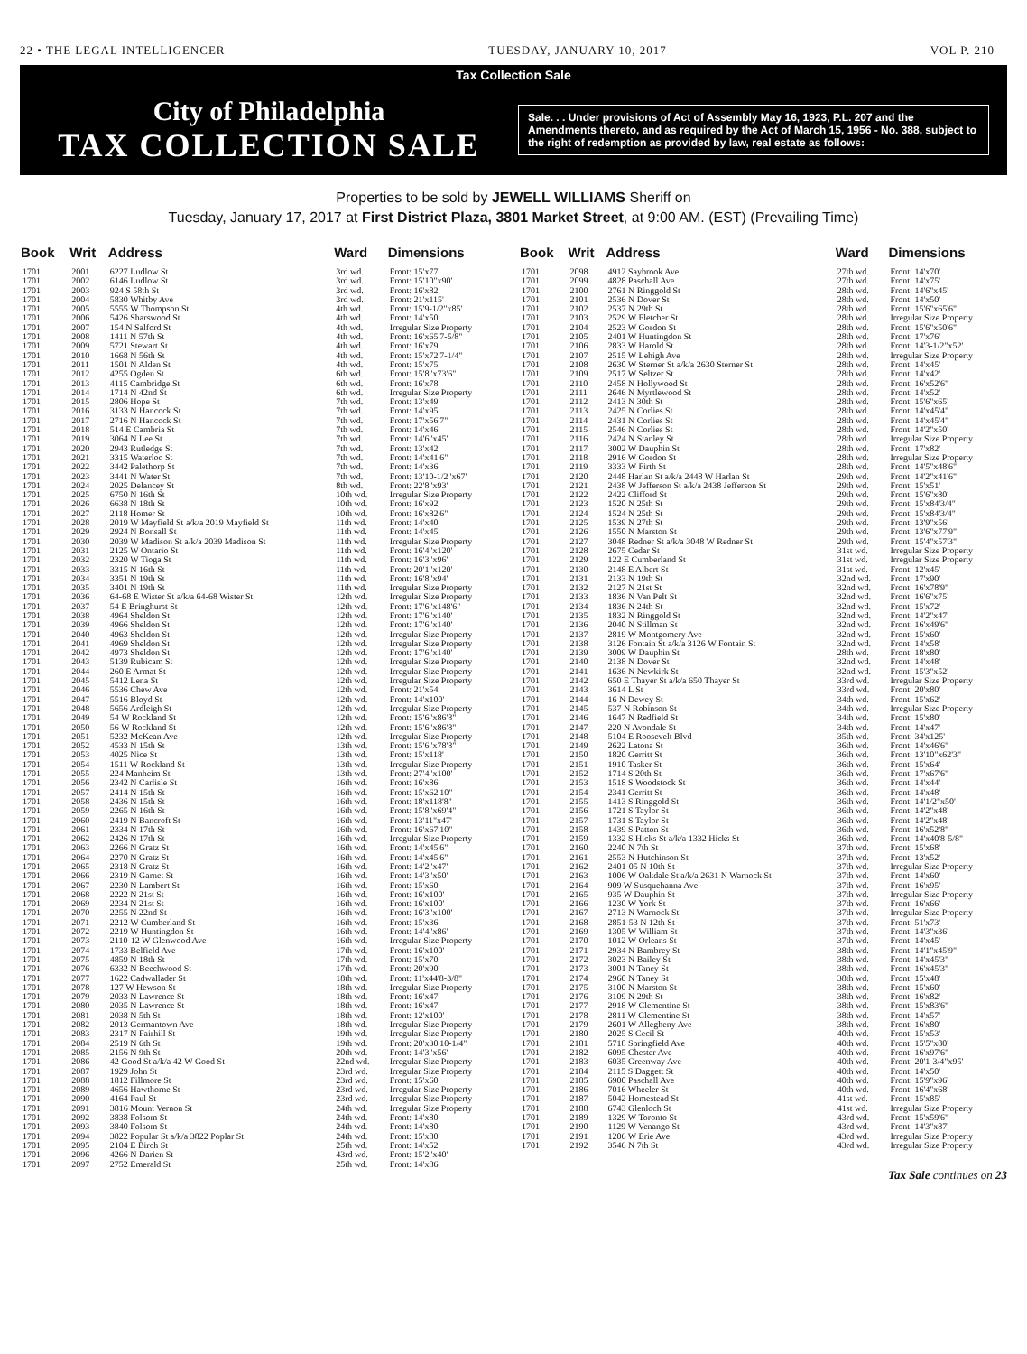22 • THE LEGAL INTELLIGENCER TUESDAY, JANUARY 10, 2017 VOL P. 210
Tax Collection Sale
City of Philadelphia
TAX COLLECTION SALE
Sale. . . Under provisions of Act of Assembly May 16, 1923, P.L. 207 and the Amendments thereto, and as required by the Act of March 15, 1956 - No. 388, subject to the right of redemption as provided by law, real estate as follows:
Properties to be sold by JEWELL WILLIAMS Sheriff on
Tuesday, January 17, 2017 at First District Plaza, 3801 Market Street, at 9:00 AM. (EST) (Prevailing Time)
| Book | Writ | Address | Ward | Dimensions |
| --- | --- | --- | --- | --- |
| 1701 | 2001 | 6227 Ludlow St | 3rd wd. | Front: 15'x77' |
| 1701 | 2002 | 6146 Ludlow St | 3rd wd. | Front: 15'10"x90' |
| 1701 | 2003 | 924 S 58th St | 3rd wd. | Front: 16'x82' |
| 1701 | 2004 | 5830 Whitby Ave | 3rd wd. | Front: 21'x115' |
| 1701 | 2005 | 5555 W Thompson St | 4th wd. | Front: 15'9-1/2"x85' |
| 1701 | 2006 | 5426 Sharswood St | 4th wd. | Front: 14'x50' |
| 1701 | 2007 | 154 N Salford St | 4th wd. | Irregular Size Property |
| 1701 | 2008 | 1411 N 57th St | 4th wd. | Front: 16'x65'7-5/8" |
| 1701 | 2009 | 5721 Stewart St | 4th wd. | Front: 16'x79' |
| 1701 | 2010 | 1668 N 56th St | 4th wd. | Front: 15'x72'7-1/4" |
| 1701 | 2011 | 1501 N Alden St | 4th wd. | Front: 15'x75' |
| 1701 | 2012 | 4255 Ogden St | 6th wd. | Front: 15'8"x73'6" |
| 1701 | 2013 | 4115 Cambridge St | 6th wd. | Front: 16'x78' |
| 1701 | 2014 | 1714 N 42nd St | 6th wd. | Irregular Size Property |
| 1701 | 2015 | 2806 Hope St | 7th wd. | Front: 13'x49' |
| 1701 | 2016 | 3133 N Hancock St | 7th wd. | Front: 14'x95' |
| 1701 | 2017 | 2716 N Hancock St | 7th wd. | Front: 17'x56'7" |
| 1701 | 2018 | 514 E Cambria St | 7th wd. | Front: 14'x46' |
| 1701 | 2019 | 3064 N Lee St | 7th wd. | Front: 14'6"x45' |
| 1701 | 2020 | 2943 Rutledge St | 7th wd. | Front: 13'x42' |
| 1701 | 2021 | 3315 Waterloo St | 7th wd. | Front: 14'x41'6" |
| 1701 | 2022 | 3442 Palethorp St | 7th wd. | Front: 14'x36' |
| 1701 | 2023 | 3441 N Water St | 7th wd. | Front: 13'10-1/2"x67' |
| 1701 | 2024 | 2025 Delancey St | 8th wd. | Front: 22'8"x93' |
| 1701 | 2025 | 6750 N 16th St | 10th wd. | Irregular Size Property |
| 1701 | 2026 | 6638 N 18th St | 10th wd. | Front: 16'x92' |
| 1701 | 2027 | 2118 Homer St | 10th wd. | Front: 16'x82'6" |
| 1701 | 2028 | 2019 W Mayfield St a/k/a 2019 Mayfield St | 11th wd. | Front: 14'x40' |
| 1701 | 2029 | 2924 N Bonsall St | 11th wd. | Front: 14'x45' |
| 1701 | 2030 | 2039 W Madison St a/k/a 2039 Madison St | 11th wd. | Irregular Size Property |
| 1701 | 2031 | 2125 W Ontario St | 11th wd. | Front: 16'4"x120' |
| 1701 | 2032 | 2320 W Tioga St | 11th wd. | Front: 16'3"x96' |
| 1701 | 2033 | 3315 N 16th St | 11th wd. | Front: 20'1"x120' |
| 1701 | 2034 | 3351 N 19th St | 11th wd. | Front: 16'8"x94' |
| 1701 | 2035 | 3401 N 19th St | 11th wd. | Irregular Size Property |
| 1701 | 2036 | 64-68 E Wister St a/k/a 64-68 Wister St | 12th wd. | Irregular Size Property |
| 1701 | 2037 | 54 E Bringhurst St | 12th wd. | Front: 17'6"x148'6" |
| 1701 | 2038 | 4964 Sheldon St | 12th wd. | Front: 17'6"x140' |
| 1701 | 2039 | 4966 Sheldon St | 12th wd. | Front: 17'6"x140' |
| 1701 | 2040 | 4963 Sheldon St | 12th wd. | Irregular Size Property |
| 1701 | 2041 | 4969 Sheldon St | 12th wd. | Irregular Size Property |
| 1701 | 2042 | 4973 Sheldon St | 12th wd. | Front: 17'6"x140' |
| 1701 | 2043 | 5139 Rubicam St | 12th wd. | Irregular Size Property |
| 1701 | 2044 | 260 E Armat St | 12th wd. | Irregular Size Property |
| 1701 | 2045 | 5412 Lena St | 12th wd. | Irregular Size Property |
| 1701 | 2046 | 5536 Chew Ave | 12th wd. | Front: 21'x54' |
| 1701 | 2047 | 5516 Bloyd St | 12th wd. | Front: 14'x100' |
| 1701 | 2048 | 5656 Ardleigh St | 12th wd. | Irregular Size Property |
| 1701 | 2049 | 54 W Rockland St | 12th wd. | Front: 15'6"x86'8" |
| 1701 | 2050 | 56 W Rockland St | 12th wd. | Front: 15'6"x86'8" |
| 1701 | 2051 | 5232 McKean Ave | 12th wd. | Irregular Size Property |
| 1701 | 2052 | 4533 N 15th St | 13th wd. | Front: 15'6"x78'8" |
| 1701 | 2053 | 4025 Nice St | 13th wd. | Front: 15'x118' |
| 1701 | 2054 | 1511 W Rockland St | 13th wd. | Irregular Size Property |
| 1701 | 2055 | 224 Manheim St | 13th wd. | Front: 27'4"x100' |
| 1701 | 2056 | 2342 N Carlisle St | 16th wd. | Front: 16'x86' |
| 1701 | 2057 | 2414 N 15th St | 16th wd. | Front: 15'x62'10" |
| 1701 | 2058 | 2436 N 15th St | 16th wd. | Front: 18'x118'8" |
| 1701 | 2059 | 2265 N 16th St | 16th wd. | Front: 15'8"x69'4" |
| 1701 | 2060 | 2419 N Bancroft St | 16th wd. | Front: 13'11"x47' |
| 1701 | 2061 | 2334 N 17th St | 16th wd. | Front: 16'x67'10" |
| 1701 | 2062 | 2426 N 17th St | 16th wd. | Irregular Size Property |
| 1701 | 2063 | 2266 N Gratz St | 16th wd. | Front: 14'x45'6" |
| 1701 | 2064 | 2270 N Gratz St | 16th wd. | Front: 14'x45'6" |
| 1701 | 2065 | 2318 N Gratz St | 16th wd. | Front: 14'2"x47' |
| 1701 | 2066 | 2319 N Garnet St | 16th wd. | Front: 14'3"x50' |
| 1701 | 2067 | 2230 N Lambert St | 16th wd. | Front: 15'x60' |
| 1701 | 2068 | 2222 N 21st St | 16th wd. | Front: 16'x100' |
| 1701 | 2069 | 2234 N 21st St | 16th wd. | Front: 16'x100' |
| 1701 | 2070 | 2255 N 22nd St | 16th wd. | Front: 16'3"x100' |
| 1701 | 2071 | 2212 W Cumberland St | 16th wd. | Front: 15'x36' |
| 1701 | 2072 | 2219 W Huntingdon St | 16th wd. | Front: 14'4"x86' |
| 1701 | 2073 | 2110-12 W Glenwood Ave | 16th wd. | Irregular Size Property |
| 1701 | 2074 | 1733 Belfield Ave | 17th wd. | Front: 16'x100' |
| 1701 | 2075 | 4859 N 18th St | 17th wd. | Front: 15'x70' |
| 1701 | 2076 | 6332 N Beechwood St | 17th wd. | Front: 20'x90' |
| 1701 | 2077 | 1622 Cadwallader St | 18th wd. | Front: 11'x44'8-3/8" |
| 1701 | 2078 | 127 W Hewson St | 18th wd. | Irregular Size Property |
| 1701 | 2079 | 2033 N Lawrence St | 18th wd. | Front: 16'x47' |
| 1701 | 2080 | 2035 N Lawrence St | 18th wd. | Front: 16'x47' |
| 1701 | 2081 | 2038 N 5th St | 18th wd. | Front: 12'x100' |
| 1701 | 2082 | 2013 Germantown Ave | 18th wd. | Irregular Size Property |
| 1701 | 2083 | 2317 N Fairhill St | 19th wd. | Irregular Size Property |
| 1701 | 2084 | 2519 N 6th St | 19th wd. | Front: 20'x30'10-1/4" |
| 1701 | 2085 | 2156 N 9th St | 20th wd. | Front: 14'3"x56' |
| 1701 | 2086 | 42 Good St a/k/a 42 W Good St | 22nd wd. | Irregular Size Property |
| 1701 | 2087 | 1929 John St | 23rd wd. | Irregular Size Property |
| 1701 | 2088 | 1812 Fillmore St | 23rd wd. | Front: 15'x60' |
| 1701 | 2089 | 4656 Hawthorne St | 23rd wd. | Irregular Size Property |
| 1701 | 2090 | 4164 Paul St | 23rd wd. | Irregular Size Property |
| 1701 | 2091 | 3816 Mount Vernon St | 24th wd. | Irregular Size Property |
| 1701 | 2092 | 3838 Folsom St | 24th wd. | Front: 14'x80' |
| 1701 | 2093 | 3840 Folsom St | 24th wd. | Front: 14'x80' |
| 1701 | 2094 | 3822 Popular St a/k/a 3822 Poplar St | 24th wd. | Front: 15'x80' |
| 1701 | 2095 | 2104 E Birch St | 25th wd. | Front: 14'x52' |
| 1701 | 2096 | 4266 N Darien St | 43rd wd. | Front: 15'2"x40' |
| 1701 | 2097 | 2752 Emerald St | 25th wd. | Front: 14'x86' |
| Book | Writ | Address | Ward | Dimensions |
| --- | --- | --- | --- | --- |
| 1701 | 2098 | 4912 Saybrook Ave | 27th wd. | Front: 14'x70' |
| 1701 | 2099 | 4828 Paschall Ave | 27th wd. | Front: 14'x75' |
| 1701 | 2100 | 2761 N Ringgold St | 28th wd. | Front: 14'6"x45' |
| 1701 | 2101 | 2536 N Dover St | 28th wd. | Front: 14'x50' |
| 1701 | 2102 | 2537 N 29th St | 28th wd. | Front: 15'6"x65'6" |
| 1701 | 2103 | 2529 W Fletcher St | 28th wd. | Irregular Size Property |
| 1701 | 2104 | 2523 W Gordon St | 28th wd. | Front: 15'6"x50'6" |
| 1701 | 2105 | 2401 W Huntingdon St | 28th wd. | Front: 17'x76' |
| 1701 | 2106 | 2833 W Harold St | 28th wd. | Front: 14'3-1/2"x52' |
| 1701 | 2107 | 2515 W Lehigh Ave | 28th wd. | Irregular Size Property |
| 1701 | 2108 | 2630 W Sterner St a/k/a 2630 Sterner St | 28th wd. | Front: 14'x45' |
| 1701 | 2109 | 2517 W Seltzer St | 28th wd. | Front: 14'x42' |
| 1701 | 2110 | 2458 N Hollywood St | 28th wd. | Front: 16'x52'6" |
| 1701 | 2111 | 2646 N Myrtlewood St | 28th wd. | Front: 14'x52' |
| 1701 | 2112 | 2413 N 30th St | 28th wd. | Front: 15'6"x65' |
| 1701 | 2113 | 2425 N Corlies St | 28th wd. | Front: 14'x45'4" |
| 1701 | 2114 | 2431 N Corlies St | 28th wd. | Front: 14'x45'4" |
| 1701 | 2115 | 2546 N Corlies St | 28th wd. | Front: 14'2"x50' |
| 1701 | 2116 | 2424 N Stanley St | 28th wd. | Irregular Size Property |
| 1701 | 2117 | 3002 W Dauphin St | 28th wd. | Front: 17'x82' |
| 1701 | 2118 | 2916 W Gordon St | 28th wd. | Irregular Size Property |
| 1701 | 2119 | 3333 W Firth St | 28th wd. | Front: 14'5"x48'6" |
| 1701 | 2120 | 2448 Harlan St a/k/a 2448 W Harlan St | 29th wd. | Front: 14'2"x41'6" |
| 1701 | 2121 | 2438 W Jefferson St a/k/a 2438 Jefferson St | 29th wd. | Front: 15'x51' |
| 1701 | 2122 | 2422 Clifford St | 29th wd. | Front: 15'6"x80' |
| 1701 | 2123 | 1520 N 25th St | 29th wd. | Front: 15'x84'3/4" |
| 1701 | 2124 | 1524 N 25th St | 29th wd. | Front: 15'x84'3/4" |
| 1701 | 2125 | 1539 N 27th St | 29th wd. | Front: 13'9"x56' |
| 1701 | 2126 | 1550 N Marston St | 29th wd. | Front: 13'6"x77'9" |
| 1701 | 2127 | 3048 Redner St a/k/a 3048 W Redner St | 29th wd. | Front: 15'4"x57'3" |
| 1701 | 2128 | 2675 Cedar St | 31st wd. | Irregular Size Property |
| 1701 | 2129 | 122 E Cumberland St | 31st wd. | Irregular Size Property |
| 1701 | 2130 | 2148 E Albert St | 31st wd. | Front: 12'x45' |
| 1701 | 2131 | 2133 N 19th St | 32nd wd. | Front: 17'x90' |
| 1701 | 2132 | 2127 N 21st St | 32nd wd. | Front: 16'x78'9" |
| 1701 | 2133 | 1836 N Van Pelt St | 32nd wd. | Front: 16'6"x75' |
| 1701 | 2134 | 1836 N 24th St | 32nd wd. | Front: 15'x72' |
| 1701 | 2135 | 1832 N Ringgold St | 32nd wd. | Front: 14'2"x47' |
| 1701 | 2136 | 2040 N Stillman St | 32nd wd. | Front: 16'x49'6" |
| 1701 | 2137 | 2819 W Montgomery Ave | 32nd wd. | Front: 15'x60' |
| 1701 | 2138 | 3126 Fontain St a/k/a 3126 W Fontain St | 32nd wd. | Front: 14'x58' |
| 1701 | 2139 | 3009 W Dauphin St | 28th wd. | Front: 18'x80' |
| 1701 | 2140 | 2138 N Dover St | 32nd wd. | Front: 14'x48' |
| 1701 | 2141 | 1636 N Newkirk St | 32nd wd. | Front: 15'3"x52' |
| 1701 | 2142 | 650 E Thayer St a/k/a 650 Thayer St | 33rd wd. | Irregular Size Property |
| 1701 | 2143 | 3614 L St | 33rd wd. | Front: 20'x80' |
| 1701 | 2144 | 16 N Dewey St | 34th wd. | Front: 15'x62' |
| 1701 | 2145 | 537 N Robinson St | 34th wd. | Irregular Size Property |
| 1701 | 2146 | 1647 N Redfield St | 34th wd. | Front: 15'x80' |
| 1701 | 2147 | 220 N Avondale St | 34th wd. | Front: 14'x47' |
| 1701 | 2148 | 5104 E Roosevelt Blvd | 35th wd. | Front: 34'x125' |
| 1701 | 2149 | 2622 Latona St | 36th wd. | Front: 14'x46'6" |
| 1701 | 2150 | 1820 Gerritt St | 36th wd. | Front: 13'10"x62'3" |
| 1701 | 2151 | 1910 Tasker St | 36th wd. | Front: 15'x64' |
| 1701 | 2152 | 1714 S 20th St | 36th wd. | Front: 17'x67'6" |
| 1701 | 2153 | 1518 S Woodstock St | 36th wd. | Front: 14'x44' |
| 1701 | 2154 | 2341 Gerritt St | 36th wd. | Front: 14'x48' |
| 1701 | 2155 | 1413 S Ringgold St | 36th wd. | Front: 14'1/2"x50' |
| 1701 | 2156 | 1721 S Taylor St | 36th wd. | Front: 14'2"x48' |
| 1701 | 2157 | 1731 S Taylor St | 36th wd. | Front: 14'2"x48' |
| 1701 | 2158 | 1439 S Patton St | 36th wd. | Front: 16'x52'8" |
| 1701 | 2159 | 1332 S Hicks St a/k/a 1332 Hicks St | 36th wd. | Front: 14'x40'8-5/8" |
| 1701 | 2160 | 2240 N 7th St | 37th wd. | Front: 15'x68' |
| 1701 | 2161 | 2553 N Hutchinson St | 37th wd. | Front: 13'x52' |
| 1701 | 2162 | 2401-05 N 10th St | 37th wd. | Irregular Size Property |
| 1701 | 2163 | 1006 W Oakdale St a/k/a 2631 N Warnock St | 37th wd. | Front: 14'x60' |
| 1701 | 2164 | 909 W Susquehanna Ave | 37th wd. | Front: 16'x95' |
| 1701 | 2165 | 935 W Dauphin St | 37th wd. | Irregular Size Property |
| 1701 | 2166 | 1230 W York St | 37th wd. | Front: 16'x66' |
| 1701 | 2167 | 2713 N Warnock St | 37th wd. | Irregular Size Property |
| 1701 | 2168 | 2851-53 N 12th St | 37th wd. | Front: 51'x73' |
| 1701 | 2169 | 1305 W William St | 37th wd. | Front: 14'3"x36' |
| 1701 | 2170 | 1012 W Orleans St | 37th wd. | Front: 14'x45' |
| 1701 | 2171 | 2934 N Bambrey St | 38th wd. | Front: 14'1"x45'9" |
| 1701 | 2172 | 3023 N Bailey St | 38th wd. | Front: 14'x45'3" |
| 1701 | 2173 | 3001 N Taney St | 38th wd. | Front: 16'x45'3" |
| 1701 | 2174 | 2960 N Taney St | 38th wd. | Front: 15'x48' |
| 1701 | 2175 | 3100 N Marston St | 38th wd. | Front: 15'x60' |
| 1701 | 2176 | 3109 N 29th St | 38th wd. | Front: 16'x82' |
| 1701 | 2177 | 2918 W Clementine St | 38th wd. | Front: 15'x83'6" |
| 1701 | 2178 | 2811 W Clementine St | 38th wd. | Front: 14'x57' |
| 1701 | 2179 | 2601 W Allegheny Ave | 38th wd. | Front: 16'x80' |
| 1701 | 2180 | 2025 S Cecil St | 40th wd. | Front: 15'x53' |
| 1701 | 2181 | 5718 Springfield Ave | 40th wd. | Front: 15'5"x80' |
| 1701 | 2182 | 6095 Chester Ave | 40th wd. | Front: 16'x97'6" |
| 1701 | 2183 | 6035 Greenway Ave | 40th wd. | Front: 20'1-3/4"x95' |
| 1701 | 2184 | 2115 S Daggett St | 40th wd. | Front: 14'x50' |
| 1701 | 2185 | 6900 Paschall Ave | 40th wd. | Front: 15'9"x96' |
| 1701 | 2186 | 7016 Wheeler St | 40th wd. | Front: 16'4"x68' |
| 1701 | 2187 | 5042 Homestead St | 41st wd. | Front: 15'x85' |
| 1701 | 2188 | 6743 Glenloch St | 41st wd. | Irregular Size Property |
| 1701 | 2189 | 1329 W Toronto St | 43rd wd. | Front: 15'x59'6" |
| 1701 | 2190 | 1129 W Venango St | 43rd wd. | Front: 14'3"x87' |
| 1701 | 2191 | 1206 W Erie Ave | 43rd wd. | Irregular Size Property |
| 1701 | 2192 | 3546 N 7th St | 43rd wd. | Irregular Size Property |
Tax Sale continues on 23